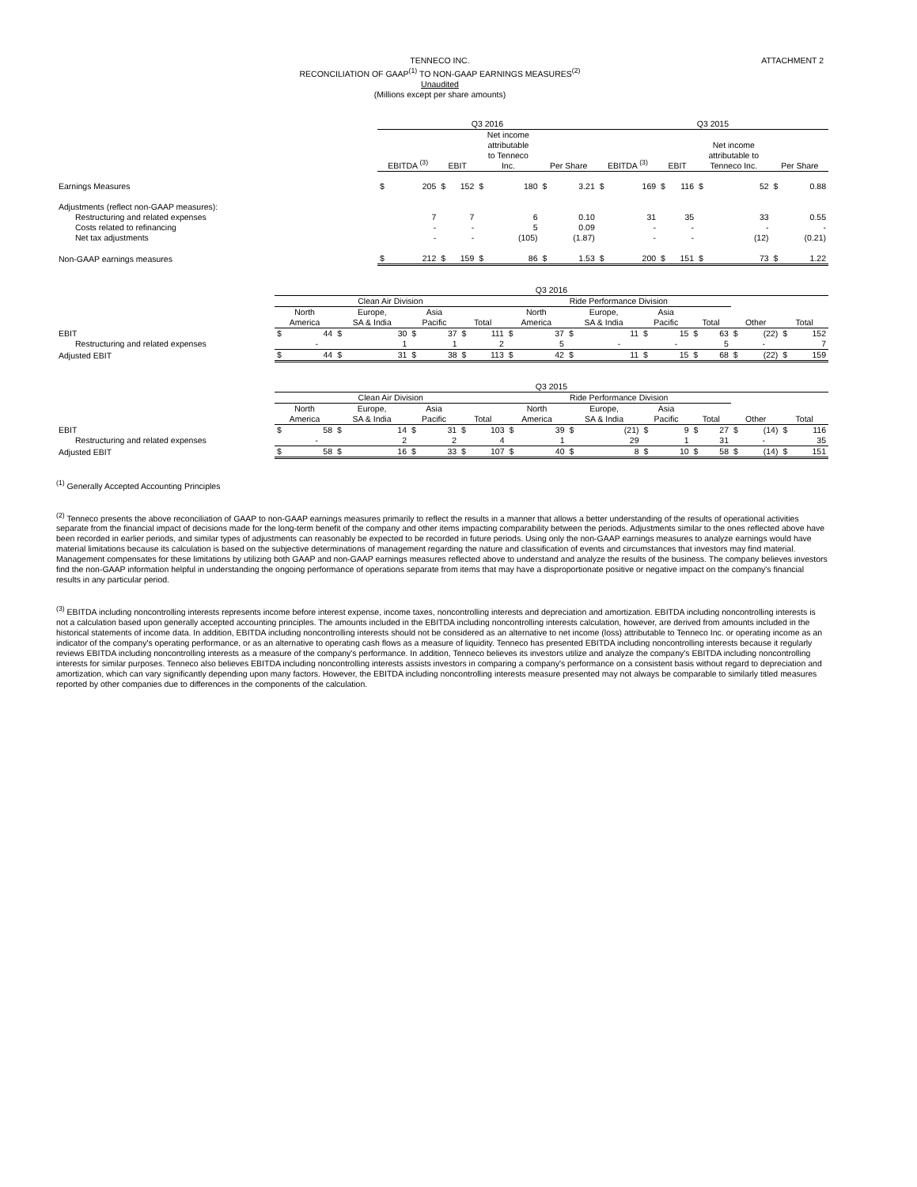ATTACHMENT 2
TENNECO INC.
RECONCILIATION OF GAAP<sup>(1)</sup> TO NON-GAAP EARNINGS MEASURES<sup>(2)</sup>
Unaudited
(Millions except per share amounts)
| | Q3 2016 | | | | | | | | Q3 2015 | | | | | | | |
| | EBITDA <sup>(3)</sup> | | EBIT | | Net income attributable to Tenneco Inc. | | Per Share | | EBITDA <sup>(3)</sup> | | EBIT | | Net income attributable to Tenneco Inc. | | Per Share | |
| Earnings Measures | $ | 205 | $ | 152 | $ | 180 | $ | 3.21 | $ | 169 | $ | 116 | $ | 52 | $ | 0.88 |
| Adjustments (reflect non-GAAP measures): | | | | | | | | | | | | | | | | |
| Restructuring and related expenses | | 7 | | 7 | | 6 | | 0.10 | | 31 | | 35 | | 33 | | 0.55 |
| Costs related to refinancing | | - | | - | | 5 | | 0.09 | | - | | - | | - | | - |
| Net tax adjustments | | - | | - | | (105) | | (1.87) | | - | | - | | (12) | | (0.21) |
| Non-GAAP earnings measures | $ | 212 | $ | 159 | $ | 86 | $ | 1.53 | $ | 200 | $ | 151 | $ | 73 | $ | 1.22 |
| | Q3 2016 | | | | | | | | | | | | | | | | | | | |
| | Clean Air Division | | | | | | | | Ride Performance Division | | | | | | | | | | | |
| | North America | | Europe, SA & India | | Asia Pacific | | Total | | North America | | Europe, SA & India | | Asia Pacific | | Total | | Other | | Total | |
| EBIT | $ | 44 | $ | 30 | $ | 37 | $ | 111 | $ | 37 | $ | 11 | $ | 15 | $ | 63 | $ | (22) | $ | 152 |
| Restructuring and related expenses | | - | | 1 | | 1 | | 2 | | 5 | | - | | - | | 5 | | - | | 7 |
| Adjusted EBIT | $ | 44 | $ | 31 | $ | 38 | $ | 113 | $ | 42 | $ | 11 | $ | 15 | $ | 68 | $ | (22) | $ | 159 |
| | Q3 2015 | | | | | | | | | | | | | | | | | | | |
| | Clean Air Division | | | | | | | | Ride Performance Division | | | | | | | | | | | |
| | North America | | Europe, SA & India | | Asia Pacific | | Total | | North America | | Europe, SA & India | | Asia Pacific | | Total | | Other | | Total | |
| EBIT | $ | 58 | $ | 14 | $ | 31 | $ | 103 | $ | 39 | $ | (21) | $ | 9 | $ | 27 | $ | (14) | $ | 116 |
| Restructuring and related expenses | | - | | 2 | | 2 | | 4 | | 1 | | 29 | | 1 | | 31 | | - | | 35 |
| Adjusted EBIT | $ | 58 | $ | 16 | $ | 33 | $ | 107 | $ | 40 | $ | 8 | $ | 10 | $ | 58 | $ | (14) | $ | 151 |
<sup>(1)</sup> Generally Accepted Accounting Principles
<sup>(2)</sup> Tenneco presents the above reconciliation of GAAP to non-GAAP earnings measures primarily to reflect the results in a manner that allows a better understanding of the results of operational activities separate from the financial impact of decisions made for the long-term benefit of the company and other items impacting comparability between the periods. Adjustments similar to the ones reflected above have been recorded in earlier periods, and similar types of adjustments can reasonably be expected to be recorded in future periods. Using only the non-GAAP earnings measures to analyze earnings would have material limitations because its calculation is based on the subjective determinations of management regarding the nature and classification of events and circumstances that investors may find material. Management compensates for these limitations by utilizing both GAAP and non-GAAP earnings measures reflected above to understand and analyze the results of the business. The company believes investors find the non-GAAP information helpful in understanding the ongoing performance of operations separate from items that may have a disproportionate positive or negative impact on the company's financial results in any particular period.
<sup>(3)</sup> EBITDA including noncontrolling interests represents income before interest expense, income taxes, noncontrolling interests and depreciation and amortization. EBITDA including noncontrolling interests is not a calculation based upon generally accepted accounting principles. The amounts included in the EBITDA including noncontrolling interests calculation, however, are derived from amounts included in the historical statements of income data. In addition, EBITDA including noncontrolling interests should not be considered as an alternative to net income (loss) attributable to Tenneco Inc. or operating income as an indicator of the company's operating performance, or as an alternative to operating cash flows as a measure of liquidity. Tenneco has presented EBITDA including noncontrolling interests because it regularly reviews EBITDA including noncontrolling interests as a measure of the company's performance. In addition, Tenneco believes its investors utilize and analyze the company's EBITDA including noncontrolling interests for similar purposes. Tenneco also believes EBITDA including noncontrolling interests assists investors in comparing a company's performance on a consistent basis without regard to depreciation and amortization, which can vary significantly depending upon many factors. However, the EBITDA including noncontrolling interests measure presented may not always be comparable to similarly titled measures reported by other companies due to differences in the components of the calculation.